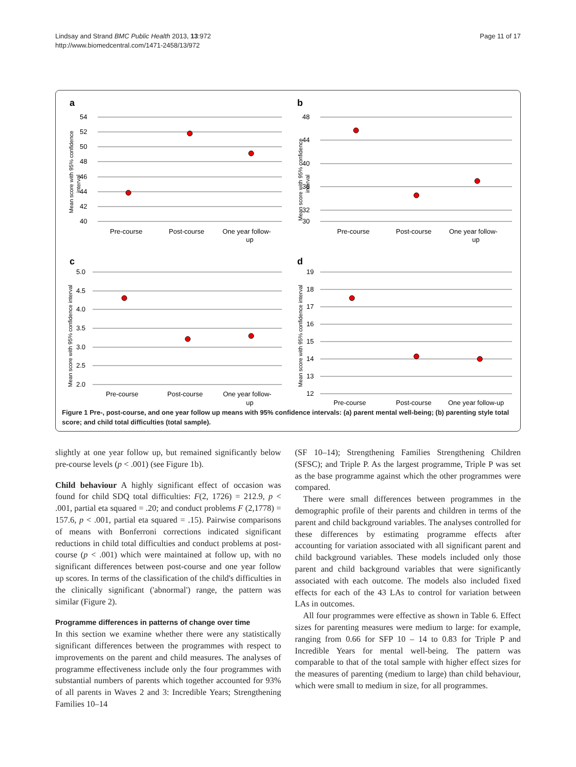Lindsay and Strand BMC Public Health 2013, 13:972
http://www.biomedcentral.com/1471-2458/13/972
Page 11 of 17
a
Mean score with 95% confidence
interval
54
52
50
48
46
44
42
40
Pre-course
Post-course
One year follow-
up
b
Mean score with 95% confidence
interval
48
44
40
36
32
30
Pre-course
Post-course
One year follow-
up
c
Mean score with 95% confidence interval
5.0
4.5
4.0
3.5
3.0
2.5
2.0
Pre-course
Post-course
One year follow-
up
d
Mean score with 95% confidence interval
19
18
17
16
15
14
13
12
Pre-course
Post-course
One year follow-up
Figure 1 Pre-, post-course, and one year follow up means with 95% confidence intervals: (a) parent mental well-being; (b) parenting style total score; and child total difficulties (total sample).
slightly at one year follow up, but remained significantly below pre-course levels (p < .001) (see Figure 1b).
Child behaviour A highly significant effect of occasion was found for child SDQ total difficulties: F(2, 1726) = 212.9, p < .001, partial eta squared = .20; and conduct problems F (2,1778) = 157.6, p < .001, partial eta squared = .15). Pairwise comparisons of means with Bonferroni corrections indicated significant reductions in child total difficulties and conduct problems at post-course (p < .001) which were maintained at follow up, with no significant differences between post-course and one year follow up scores. In terms of the classification of the child's difficulties in the clinically significant ('abnormal') range, the pattern was similar (Figure 2).
Programme differences in patterns of change over time
In this section we examine whether there were any statistically significant differences between the programmes with respect to improvements on the parent and child measures. The analyses of programme effectiveness include only the four programmes with substantial numbers of parents which together accounted for 93% of all parents in Waves 2 and 3: Incredible Years; Strengthening Families 10–14
(SF 10–14); Strengthening Families Strengthening Children (SFSC); and Triple P. As the largest programme, Triple P was set as the base programme against which the other programmes were compared.
There were small differences between programmes in the demographic profile of their parents and children in terms of the parent and child background variables. The analyses controlled for these differences by estimating programme effects after accounting for variation associated with all significant parent and child background variables. These models included only those parent and child background variables that were significantly associated with each outcome. The models also included fixed effects for each of the 43 LAs to control for variation between LAs in outcomes.
All four programmes were effective as shown in Table 6. Effect sizes for parenting measures were medium to large: for example, ranging from 0.66 for SFP 10 – 14 to 0.83 for Triple P and Incredible Years for mental well-being. The pattern was comparable to that of the total sample with higher effect sizes for the measures of parenting (medium to large) than child behaviour, which were small to medium in size, for all programmes.